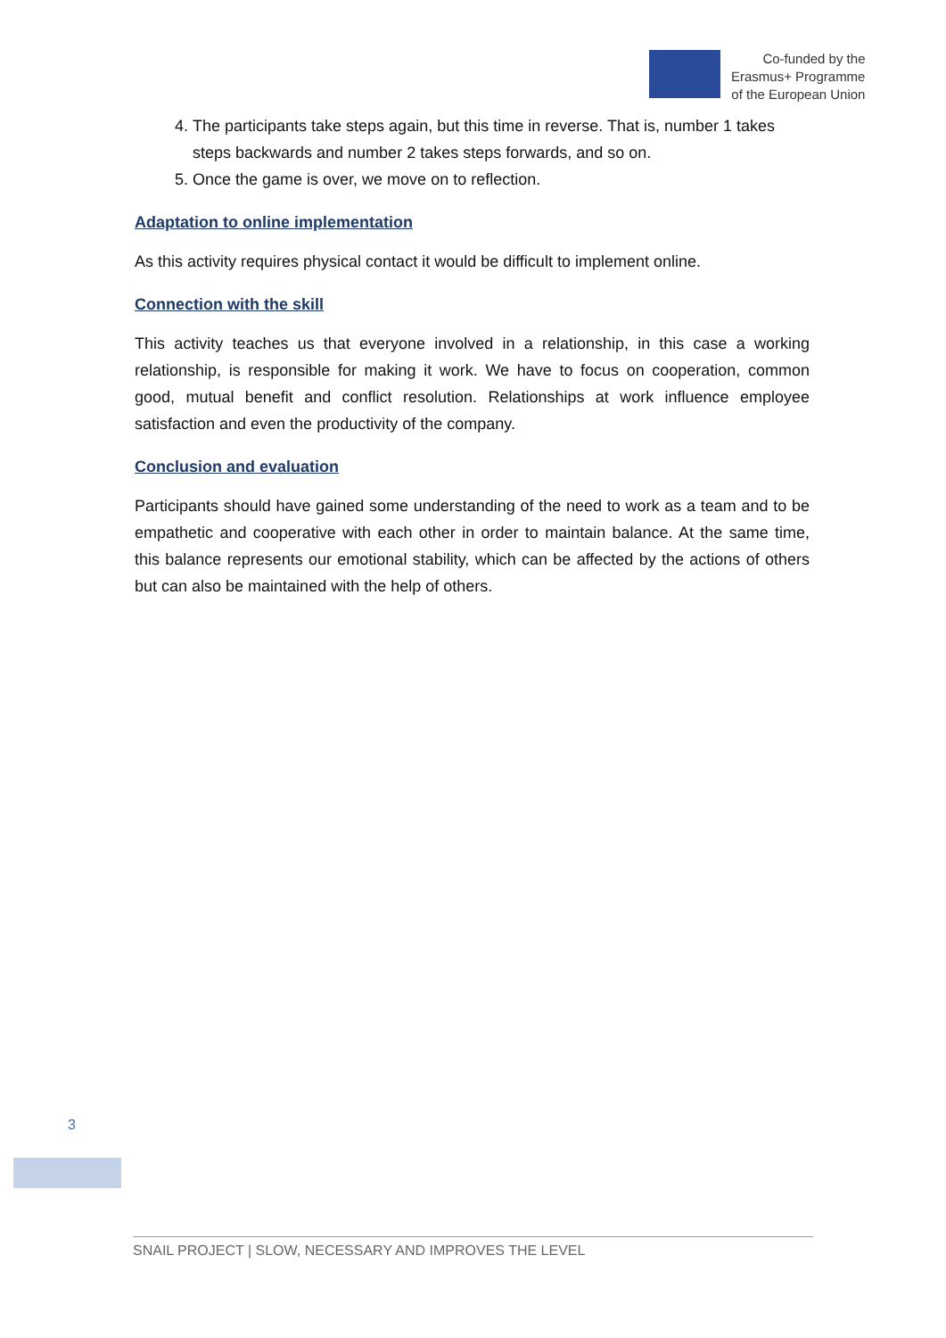Co-funded by the
Erasmus+ Programme
of the European Union
4. The participants take steps again, but this time in reverse. That is, number 1 takes steps backwards and number 2 takes steps forwards, and so on.
5. Once the game is over, we move on to reflection.
Adaptation to online implementation
As this activity requires physical contact it would be difficult to implement online.
Connection with the skill
This activity teaches us that everyone involved in a relationship, in this case a working relationship, is responsible for making it work. We have to focus on cooperation, common good, mutual benefit and conflict resolution. Relationships at work influence employee satisfaction and even the productivity of the company.
Conclusion and evaluation
Participants should have gained some understanding of the need to work as a team and to be empathetic and cooperative with each other in order to maintain balance. At the same time, this balance represents our emotional stability, which can be affected by the actions of others but can also be maintained with the help of others.
3
SNAIL PROJECT | SLOW, NECESSARY AND IMPROVES THE LEVEL